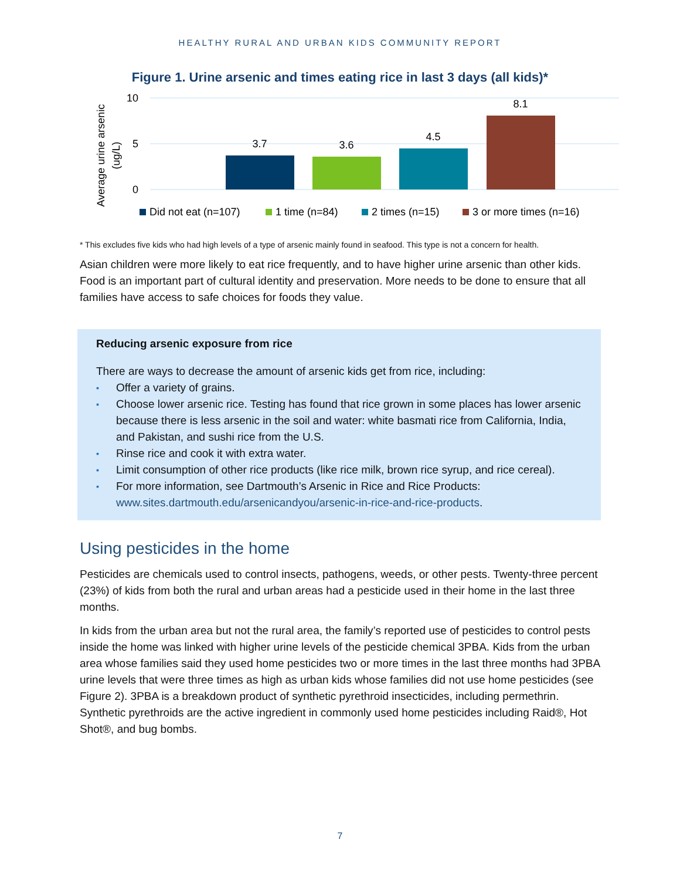HEALTHY RURAL AND URBAN KIDS COMMUNITY REPORT
Figure 1. Urine arsenic and times eating rice in last 3 days (all kids)*
Average urine arsenic
(ug/L)
10
5
0
3.7
3.6
4.5
8.1
Did not eat (n=107)
1 time (n=84)
2 times (n=15)
3 or more times (n=16)
* This excludes five kids who had high levels of a type of arsenic mainly found in seafood. This type is not a concern for health.
Asian children were more likely to eat rice frequently, and to have higher urine arsenic than other kids. Food is an important part of cultural identity and preservation. More needs to be done to ensure that all families have access to safe choices for foods they value.
Reducing arsenic exposure from rice
There are ways to decrease the amount of arsenic kids get from rice, including:
▪ Offer a variety of grains.
▪ Choose lower arsenic rice. Testing has found that rice grown in some places has lower arsenic because there is less arsenic in the soil and water: white basmati rice from California, India, and Pakistan, and sushi rice from the U.S.
▪ Rinse rice and cook it with extra water.
▪ Limit consumption of other rice products (like rice milk, brown rice syrup, and rice cereal).
▪ For more information, see Dartmouth’s Arsenic in Rice and Rice Products: www.sites.dartmouth.edu/arsenicandyou/arsenic-in-rice-and-rice-products.
Using pesticides in the home
Pesticides are chemicals used to control insects, pathogens, weeds, or other pests. Twenty-three percent (23%) of kids from both the rural and urban areas had a pesticide used in their home in the last three months.
In kids from the urban area but not the rural area, the family’s reported use of pesticides to control pests inside the home was linked with higher urine levels of the pesticide chemical 3PBA. Kids from the urban area whose families said they used home pesticides two or more times in the last three months had 3PBA urine levels that were three times as high as urban kids whose families did not use home pesticides (see Figure 2). 3PBA is a breakdown product of synthetic pyrethroid insecticides, including permethrin. Synthetic pyrethroids are the active ingredient in commonly used home pesticides including Raid®, Hot Shot®, and bug bombs.
7